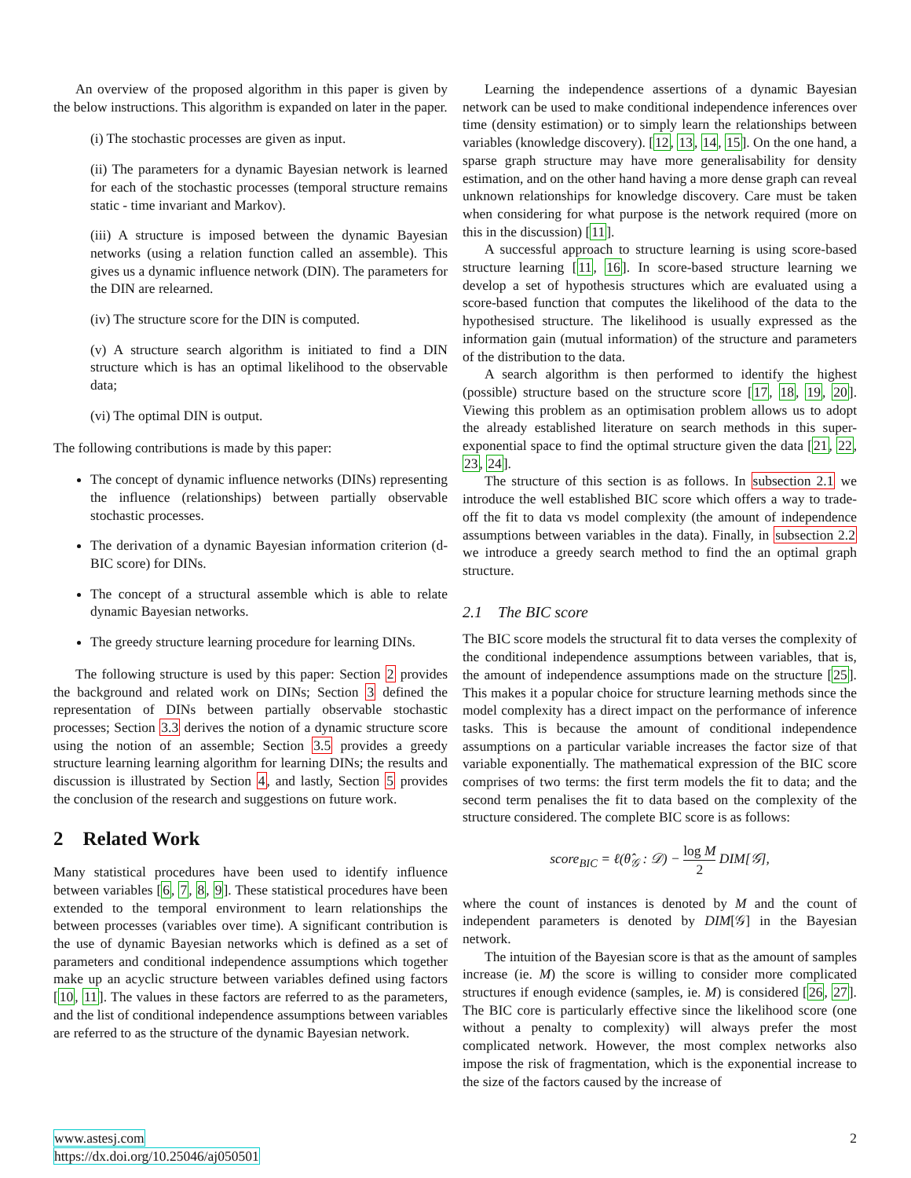An overview of the proposed algorithm in this paper is given by the below instructions. This algorithm is expanded on later in the paper.
(i) The stochastic processes are given as input.
(ii) The parameters for a dynamic Bayesian network is learned for each of the stochastic processes (temporal structure remains static - time invariant and Markov).
(iii) A structure is imposed between the dynamic Bayesian networks (using a relation function called an assemble). This gives us a dynamic influence network (DIN). The parameters for the DIN are relearned.
(iv) The structure score for the DIN is computed.
(v) A structure search algorithm is initiated to find a DIN structure which is has an optimal likelihood to the observable data;
(vi) The optimal DIN is output.
The following contributions is made by this paper:
The concept of dynamic influence networks (DINs) representing the influence (relationships) between partially observable stochastic processes.
The derivation of a dynamic Bayesian information criterion (d-BIC score) for DINs.
The concept of a structural assemble which is able to relate dynamic Bayesian networks.
The greedy structure learning procedure for learning DINs.
The following structure is used by this paper: Section 2 provides the background and related work on DINs; Section 3 defined the representation of DINs between partially observable stochastic processes; Section 3.3 derives the notion of a dynamic structure score using the notion of an assemble; Section 3.5 provides a greedy structure learning learning algorithm for learning DINs; the results and discussion is illustrated by Section 4, and lastly, Section 5 provides the conclusion of the research and suggestions on future work.
2 Related Work
Many statistical procedures have been used to identify influence between variables [6, 7, 8, 9]. These statistical procedures have been extended to the temporal environment to learn relationships the between processes (variables over time). A significant contribution is the use of dynamic Bayesian networks which is defined as a set of parameters and conditional independence assumptions which together make up an acyclic structure between variables defined using factors [10, 11]. The values in these factors are referred to as the parameters, and the list of conditional independence assumptions between variables are referred to as the structure of the dynamic Bayesian network.
Learning the independence assertions of a dynamic Bayesian network can be used to make conditional independence inferences over time (density estimation) or to simply learn the relationships between variables (knowledge discovery). [12, 13, 14, 15]. On the one hand, a sparse graph structure may have more generalisability for density estimation, and on the other hand having a more dense graph can reveal unknown relationships for knowledge discovery. Care must be taken when considering for what purpose is the network required (more on this in the discussion) [11].
A successful approach to structure learning is using score-based structure learning [11, 16]. In score-based structure learning we develop a set of hypothesis structures which are evaluated using a score-based function that computes the likelihood of the data to the hypothesised structure. The likelihood is usually expressed as the information gain (mutual information) of the structure and parameters of the distribution to the data.
A search algorithm is then performed to identify the highest (possible) structure based on the structure score [17, 18, 19, 20]. Viewing this problem as an optimisation problem allows us to adopt the already established literature on search methods in this super-exponential space to find the optimal structure given the data [21, 22, 23, 24].
The structure of this section is as follows. In subsection 2.1 we introduce the well established BIC score which offers a way to trade-off the fit to data vs model complexity (the amount of independence assumptions between variables in the data). Finally, in subsection 2.2 we introduce a greedy search method to find the an optimal graph structure.
2.1 The BIC score
The BIC score models the structural fit to data verses the complexity of the conditional independence assumptions between variables, that is, the amount of independence assumptions made on the structure [25]. This makes it a popular choice for structure learning methods since the model complexity has a direct impact on the performance of inference tasks. This is because the amount of conditional independence assumptions on a particular variable increases the factor size of that variable exponentially. The mathematical expression of the BIC score comprises of two terms: the first term models the fit to data; and the second term penalises the fit to data based on the complexity of the structure considered. The complete BIC score is as follows:
score<sub>BIC</sub> = ℓ(θ̂<sub>𝒢</sub> : 𝒟) − log M 2 DIM[𝒢],
where the count of instances is denoted by M and the count of independent parameters is denoted by DIM[𝒢] in the Bayesian network.
The intuition of the Bayesian score is that as the amount of samples increase (ie. M) the score is willing to consider more complicated structures if enough evidence (samples, ie. M) is considered [26, 27]. The BIC core is particularly effective since the likelihood score (one without a penalty to complexity) will always prefer the most complicated network. However, the most complex networks also impose the risk of fragmentation, which is the exponential increase to the size of the factors caused by the increase of
www.astesj.com
https://dx.doi.org/10.25046/aj050501
2